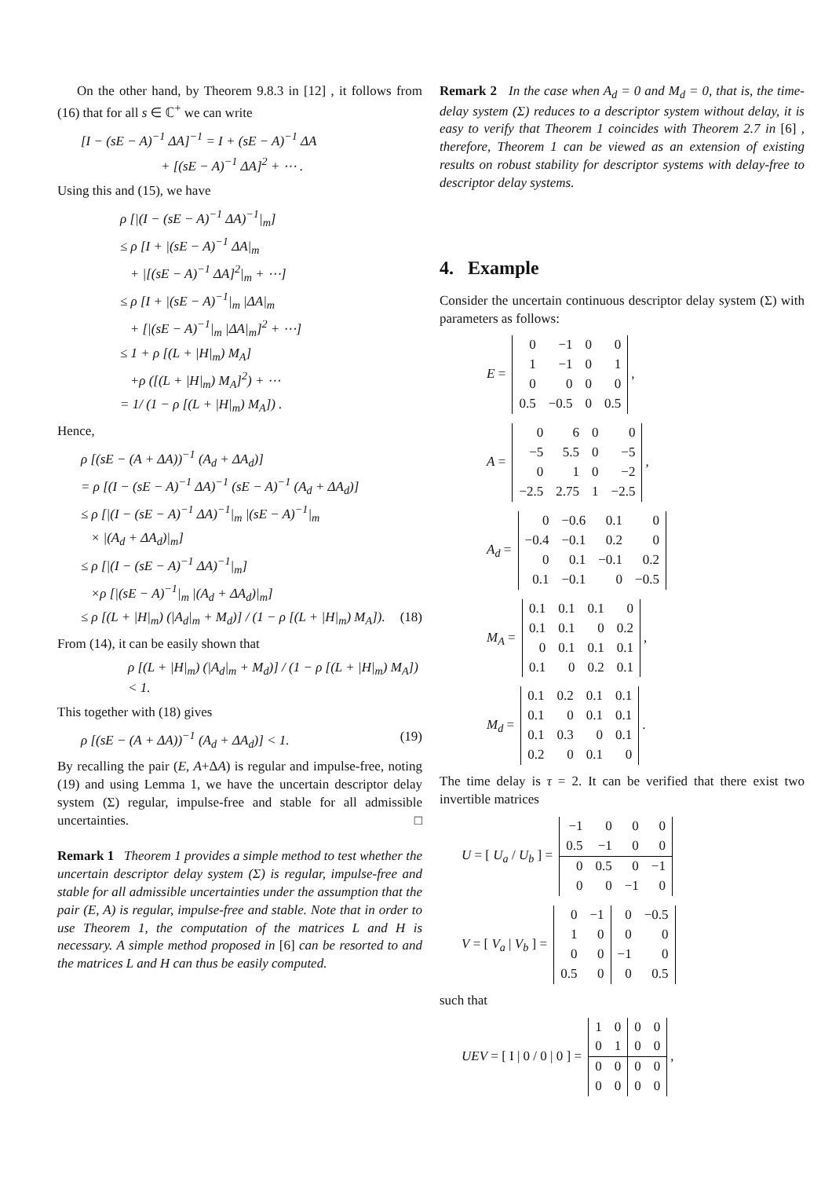On the other hand, by Theorem 9.8.3 in [12] , it follows from (16) that for all s ∈ ℂ<sup>+</sup> we can write
[I − (sE − A)<sup>−1</sup> ΔA]<sup>−1</sup> = I + (sE − A)<sup>−1</sup> ΔA
+ [(sE − A)<sup>−1</sup> ΔA]<sup>2</sup> + ⋯ .
Using this and (15), we have
ρ [|(I − (sE − A)<sup>−1</sup> ΔA)<sup>−1</sup>|<sub>m</sub>]
≤ ρ [I + |(sE − A)<sup>−1</sup> ΔA|<sub>m</sub>
+ |[(sE − A)<sup>−1</sup> ΔA]<sup>2</sup>|<sub>m</sub> + ⋯]
≤ ρ [I + |(sE − A)<sup>−1</sup>|<sub>m</sub> |ΔA|<sub>m</sub>
+ [|(sE − A)<sup>−1</sup>|<sub>m</sub> |ΔA|<sub>m</sub>]<sup>2</sup> + ⋯]
≤ 1 + ρ [(L + |H|<sub>m</sub>) M<sub>A</sub>]
+ρ ([(L + |H|<sub>m</sub>) M<sub>A</sub>]<sup>2</sup>) + ⋯
= 1/ (1 − ρ [(L + |H|<sub>m</sub>) M<sub>A</sub>]) .
Hence,
ρ [(sE − (A + ΔA))<sup>−1</sup> (A<sub>d</sub> + ΔA<sub>d</sub>)]
= ρ [(I − (sE − A)<sup>−1</sup> ΔA)<sup>−1</sup> (sE − A)<sup>−1</sup> (A<sub>d</sub> + ΔA<sub>d</sub>)]
≤ ρ [|(I − (sE − A)<sup>−1</sup> ΔA)<sup>−1</sup>|<sub>m</sub> |(sE − A)<sup>−1</sup>|<sub>m</sub>
× |(A<sub>d</sub> + ΔA<sub>d</sub>)|<sub>m</sub>]
≤ ρ [|(I − (sE − A)<sup>−1</sup> ΔA)<sup>−1</sup>|<sub>m</sub>]
×ρ [|(sE − A)<sup>−1</sup>|<sub>m</sub> |(A<sub>d</sub> + ΔA<sub>d</sub>)|<sub>m</sub>]
≤ ρ [(L + |H|<sub>m</sub>) (|A<sub>d</sub>|<sub>m</sub> + M<sub>d</sub>)] / (1 − ρ [(L + |H|<sub>m</sub>) M<sub>A</sub>]). (18)
From (14), it can be easily shown that
ρ [(L + |H|<sub>m</sub>) (|A<sub>d</sub>|<sub>m</sub> + M<sub>d</sub>)] / (1 − ρ [(L + |H|<sub>m</sub>) M<sub>A</sub>]) < 1.
This together with (18) gives
ρ [(sE − (A + ΔA))<sup>−1</sup> (A<sub>d</sub> + ΔA<sub>d</sub>)] < 1. (19)
By recalling the pair (E, A+ΔA) is regular and impulse-free, noting (19) and using Lemma 1, we have the uncertain descriptor delay system (Σ) regular, impulse-free and stable for all admissible uncertainties. □
Remark 1 Theorem 1 provides a simple method to test whether the uncertain descriptor delay system (Σ) is regular, impulse-free and stable for all admissible uncertainties under the assumption that the pair (E, A) is regular, impulse-free and stable. Note that in order to use Theorem 1, the computation of the matrices L and H is necessary. A simple method proposed in [6] can be resorted to and the matrices L and H can thus be easily computed.
Remark 2 In the case when A<sub>d</sub> = 0 and M<sub>d</sub> = 0, that is, the time-delay system (Σ) reduces to a descriptor system without delay, it is easy to verify that Theorem 1 coincides with Theorem 2.7 in [6] , therefore, Theorem 1 can be viewed as an extension of existing results on robust stability for descriptor systems with delay-free to descriptor delay systems.
4. Example
Consider the uncertain continuous descriptor delay system (Σ) with parameters as follows:
E =
| 0 | −1 | 0 | 0 |
| 1 | −1 | 0 | 1 |
| 0 | 0 | 0 | 0 |
| 0.5 | −0.5 | 0 | 0.5 |
,
A =
| 0 | 6 | 0 | 0 |
| −5 | 5.5 | 0 | −5 |
| 0 | 1 | 0 | −2 |
| −2.5 | 2.75 | 1 | −2.5 |
,
A<sub>d</sub> =
| 0 | −0.6 | 0.1 | 0 |
| −0.4 | −0.1 | 0.2 | 0 |
| 0 | 0.1 | −0.1 | 0.2 |
| 0.1 | −0.1 | 0 | −0.5 |
M<sub>A</sub> =
| 0.1 | 0.1 | 0.1 | 0 |
| 0.1 | 0.1 | 0 | 0.2 |
| 0 | 0.1 | 0.1 | 0.1 |
| 0.1 | 0 | 0.2 | 0.1 |
,
M<sub>d</sub> =
| 0.1 | 0.2 | 0.1 | 0.1 |
| 0.1 | 0 | 0.1 | 0.1 |
| 0.1 | 0.3 | 0 | 0.1 |
| 0.2 | 0 | 0.1 | 0 |
.
The time delay is τ = 2. It can be verified that there exist two invertible matrices
U = [ U<sub>a</sub> / U<sub>b</sub> ] =
| −1 | 0 | 0 | 0 |
| 0.5 | −1 | 0 | 0 |
| 0 | 0.5 | 0 | −1 |
| 0 | 0 | −1 | 0 |
V = [ V<sub>a</sub> | V<sub>b</sub> ] =
| 0 | −1 | 0 | −0.5 |
| 1 | 0 | 0 | 0 |
| 0 | 0 | −1 | 0 |
| 0.5 | 0 | 0 | 0.5 |
such that
UEV = [ I | 0 / 0 | 0 ] =
| 1 | 0 | 0 | 0 |
| 0 | 1 | 0 | 0 |
| 0 | 0 | 0 | 0 |
| 0 | 0 | 0 | 0 |
,